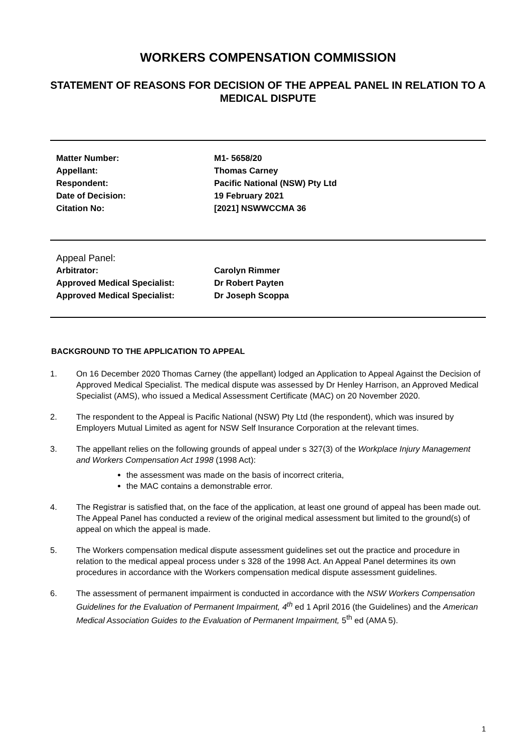WORKERS COMPENSATION COMMISSION
STATEMENT OF REASONS FOR DECISION OF THE APPEAL PANEL IN RELATION TO A MEDICAL DISPUTE
Matter Number: M1- 5658/20
Appellant: Thomas Carney
Respondent: Pacific National (NSW) Pty Ltd
Date of Decision: 19 February 2021
Citation No: [2021] NSWWCCMA 36
Appeal Panel:
Arbitrator: Carolyn Rimmer
Approved Medical Specialist: Dr Robert Payten
Approved Medical Specialist: Dr Joseph Scoppa
BACKGROUND TO THE APPLICATION TO APPEAL
1. On 16 December 2020 Thomas Carney (the appellant) lodged an Application to Appeal Against the Decision of Approved Medical Specialist. The medical dispute was assessed by Dr Henley Harrison, an Approved Medical Specialist (AMS), who issued a Medical Assessment Certificate (MAC) on 20 November 2020.
2. The respondent to the Appeal is Pacific National (NSW) Pty Ltd (the respondent), which was insured by Employers Mutual Limited as agent for NSW Self Insurance Corporation at the relevant times.
3. The appellant relies on the following grounds of appeal under s 327(3) of the Workplace Injury Management and Workers Compensation Act 1998 (1998 Act):
the assessment was made on the basis of incorrect criteria,
the MAC contains a demonstrable error.
4. The Registrar is satisfied that, on the face of the application, at least one ground of appeal has been made out. The Appeal Panel has conducted a review of the original medical assessment but limited to the ground(s) of appeal on which the appeal is made.
5. The Workers compensation medical dispute assessment guidelines set out the practice and procedure in relation to the medical appeal process under s 328 of the 1998 Act. An Appeal Panel determines its own procedures in accordance with the Workers compensation medical dispute assessment guidelines.
6. The assessment of permanent impairment is conducted in accordance with the NSW Workers Compensation Guidelines for the Evaluation of Permanent Impairment, 4<sup>th</sup> ed 1 April 2016 (the Guidelines) and the American Medical Association Guides to the Evaluation of Permanent Impairment, 5<sup>th</sup> ed (AMA 5).
1